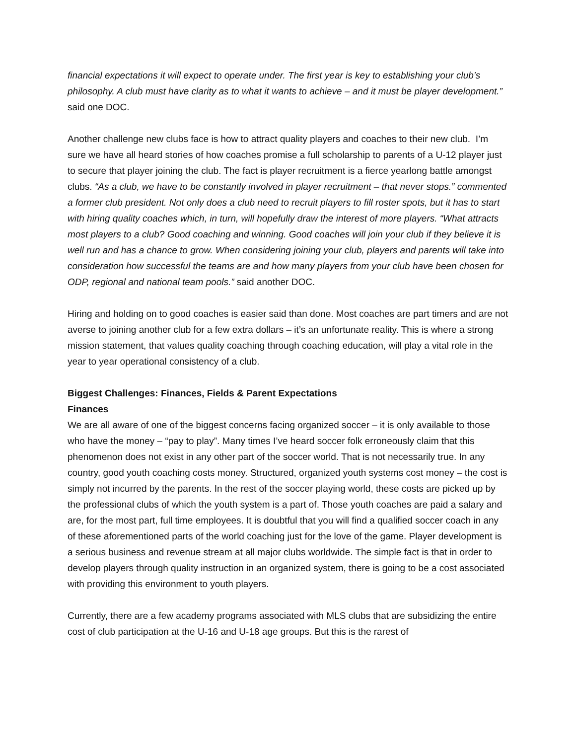financial expectations it will expect to operate under. The first year is key to establishing your club’s philosophy. A club must have clarity as to what it wants to achieve – and it must be player development.” said one DOC.
Another challenge new clubs face is how to attract quality players and coaches to their new club. I’m sure we have all heard stories of how coaches promise a full scholarship to parents of a U-12 player just to secure that player joining the club. The fact is player recruitment is a fierce yearlong battle amongst clubs. “As a club, we have to be constantly involved in player recruitment – that never stops.” commented a former club president. Not only does a club need to recruit players to fill roster spots, but it has to start with hiring quality coaches which, in turn, will hopefully draw the interest of more players. “What attracts most players to a club? Good coaching and winning. Good coaches will join your club if they believe it is well run and has a chance to grow. When considering joining your club, players and parents will take into consideration how successful the teams are and how many players from your club have been chosen for ODP, regional and national team pools.” said another DOC.
Hiring and holding on to good coaches is easier said than done. Most coaches are part timers and are not averse to joining another club for a few extra dollars – it’s an unfortunate reality. This is where a strong mission statement, that values quality coaching through coaching education, will play a vital role in the year to year operational consistency of a club.
Biggest Challenges: Finances, Fields & Parent Expectations
Finances
We are all aware of one of the biggest concerns facing organized soccer – it is only available to those who have the money – “pay to play”. Many times I’ve heard soccer folk erroneously claim that this phenomenon does not exist in any other part of the soccer world. That is not necessarily true. In any country, good youth coaching costs money. Structured, organized youth systems cost money – the cost is simply not incurred by the parents. In the rest of the soccer playing world, these costs are picked up by the professional clubs of which the youth system is a part of. Those youth coaches are paid a salary and are, for the most part, full time employees. It is doubtful that you will find a qualified soccer coach in any of these aforementioned parts of the world coaching just for the love of the game. Player development is a serious business and revenue stream at all major clubs worldwide. The simple fact is that in order to develop players through quality instruction in an organized system, there is going to be a cost associated with providing this environment to youth players.
Currently, there are a few academy programs associated with MLS clubs that are subsidizing the entire cost of club participation at the U-16 and U-18 age groups. But this is the rarest of